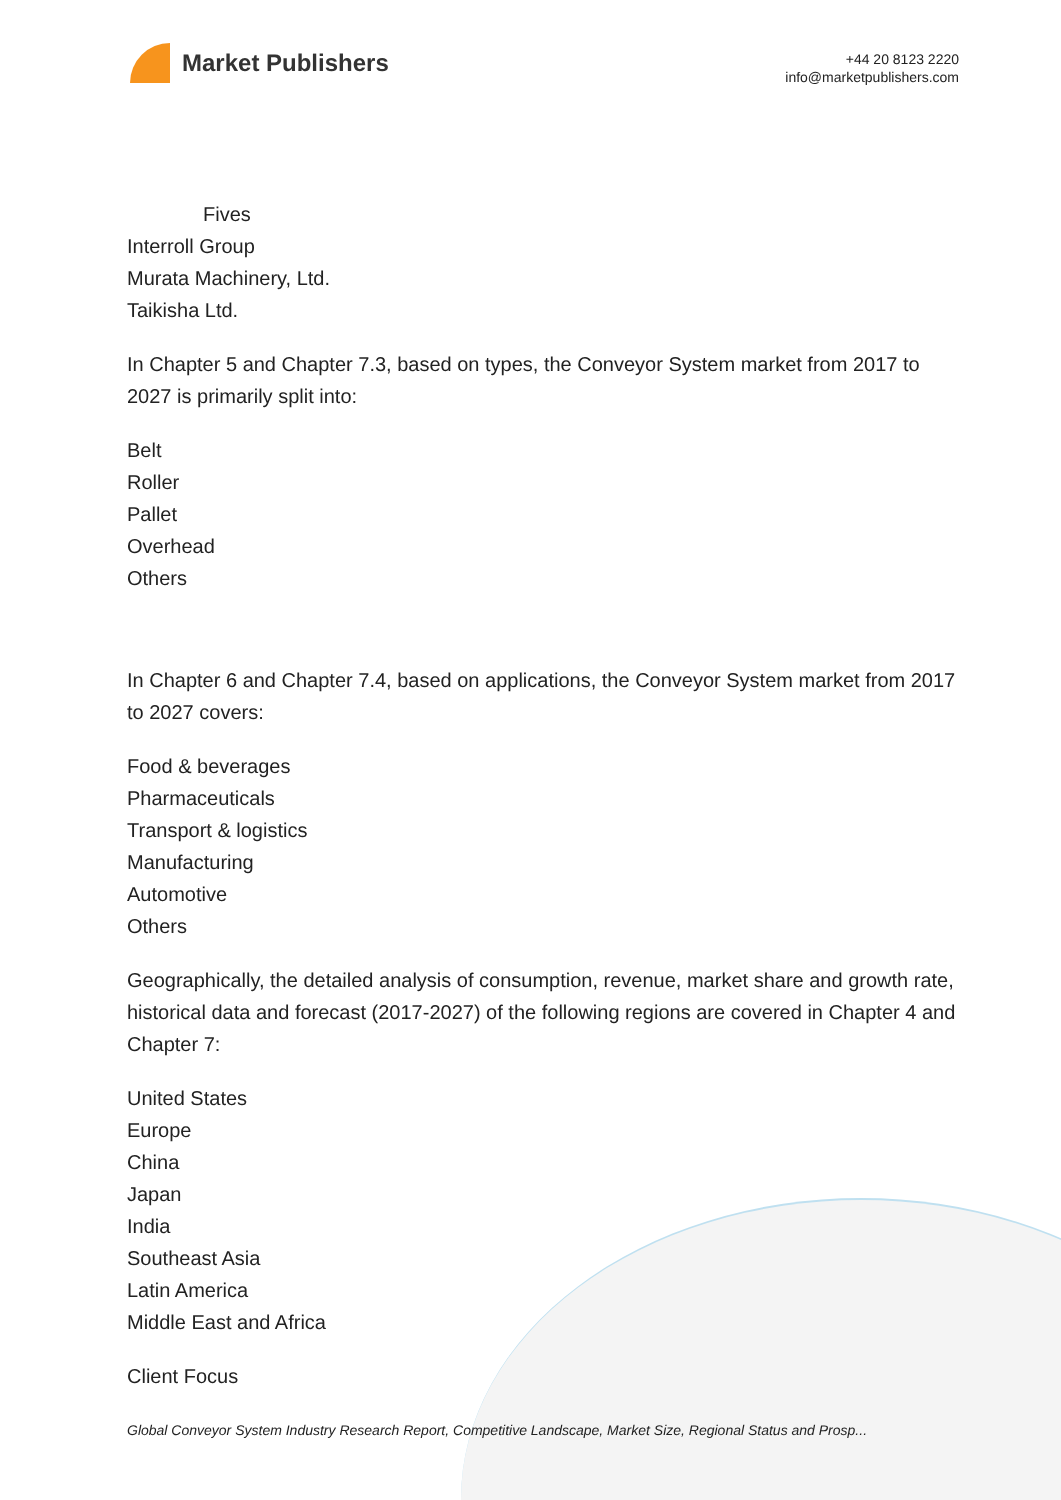Market Publishers
+44 20 8123 2220
info@marketpublishers.com
Fives
Interroll Group
Murata Machinery, Ltd.
Taikisha Ltd.
In Chapter 5 and Chapter 7.3, based on types, the Conveyor System market from 2017 to 2027 is primarily split into:
Belt
Roller
Pallet
Overhead
Others
In Chapter 6 and Chapter 7.4, based on applications, the Conveyor System market from 2017 to 2027 covers:
Food & beverages
Pharmaceuticals
Transport & logistics
Manufacturing
Automotive
Others
Geographically, the detailed analysis of consumption, revenue, market share and growth rate, historical data and forecast (2017-2027) of the following regions are covered in Chapter 4 and Chapter 7:
United States
Europe
China
Japan
India
Southeast Asia
Latin America
Middle East and Africa
Client Focus
Global Conveyor System Industry Research Report, Competitive Landscape, Market Size, Regional Status and Prosp...